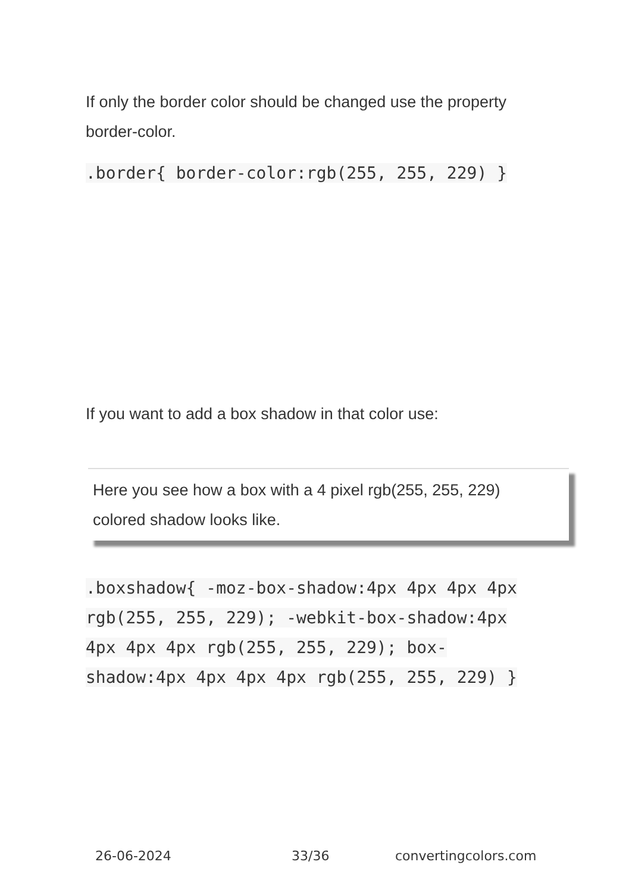If only the border color should be changed use the property border-color.
.border{ border-color:rgb(255, 255, 229) }
If you want to add a box shadow in that color use:
Here you see how a box with a 4 pixel rgb(255, 255, 229) colored shadow looks like.
.boxshadow{ -moz-box-shadow:4px 4px 4px 4px rgb(255, 255, 229); -webkit-box-shadow:4px 4px 4px 4px rgb(255, 255, 229); box-shadow:4px 4px 4px 4px rgb(255, 255, 229) }
26-06-2024 33/36 convertingcolors.com